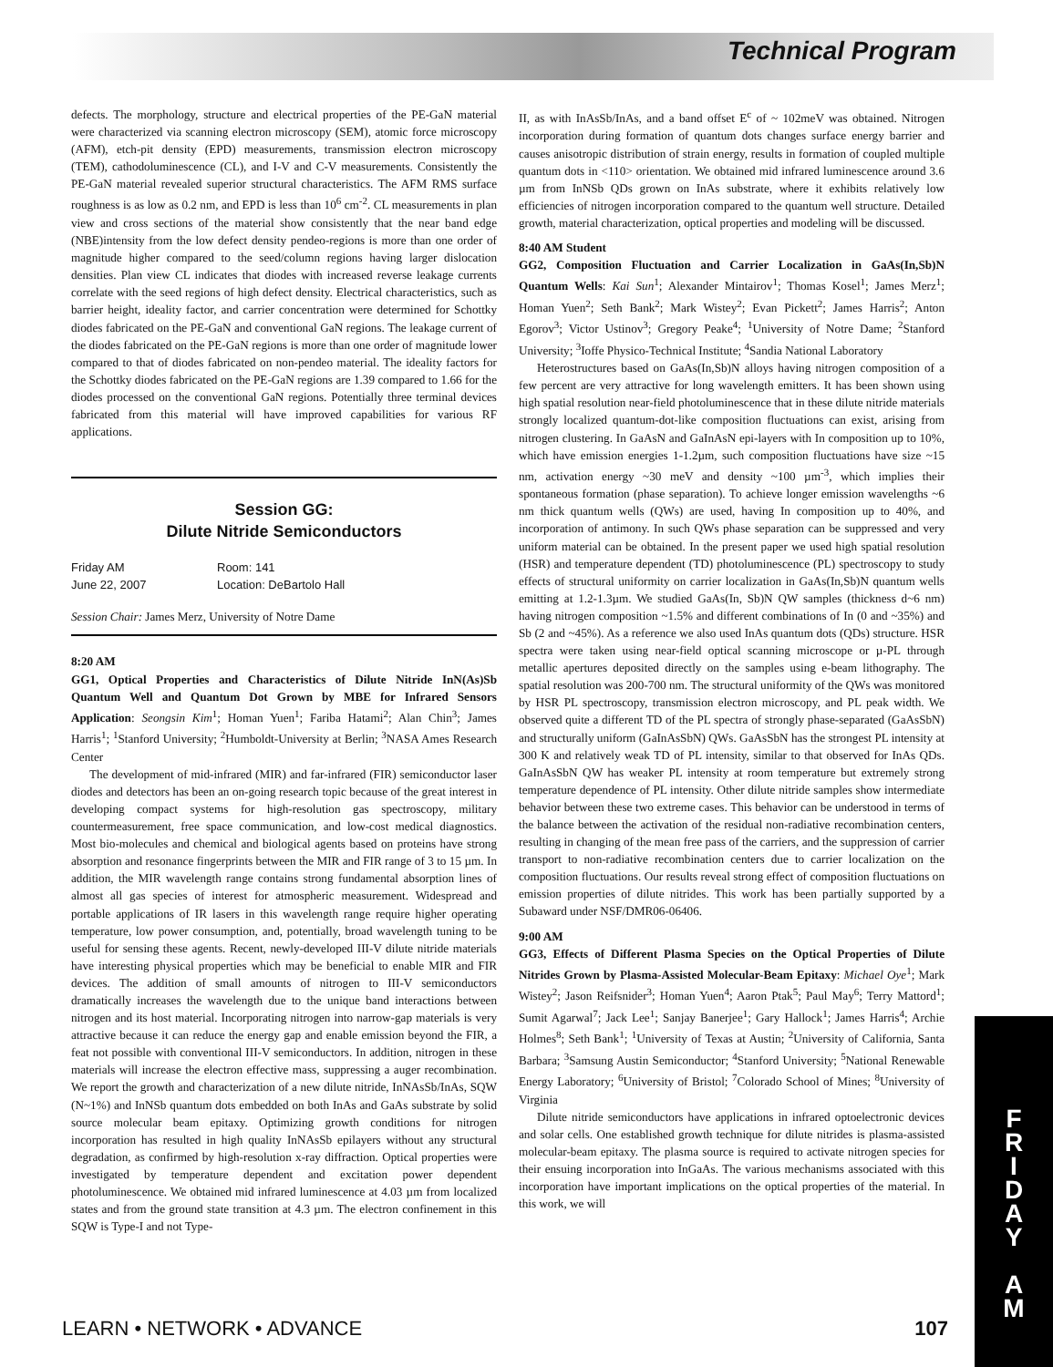Technical Program
defects. The morphology, structure and electrical properties of the PE-GaN material were characterized via scanning electron microscopy (SEM), atomic force microscopy (AFM), etch-pit density (EPD) measurements, transmission electron microscopy (TEM), cathodoluminescence (CL), and I-V and C-V measurements. Consistently the PE-GaN material revealed superior structural characteristics. The AFM RMS surface roughness is as low as 0.2 nm, and EPD is less than 10<sup>6</sup> cm<sup>-2</sup>. CL measurements in plan view and cross sections of the material show consistently that the near band edge (NBE)intensity from the low defect density pendeo-regions is more than one order of magnitude higher compared to the seed/column regions having larger dislocation densities. Plan view CL indicates that diodes with increased reverse leakage currents correlate with the seed regions of high defect density. Electrical characteristics, such as barrier height, ideality factor, and carrier concentration were determined for Schottky diodes fabricated on the PE-GaN and conventional GaN regions. The leakage current of the diodes fabricated on the PE-GaN regions is more than one order of magnitude lower compared to that of diodes fabricated on non-pendeo material. The ideality factors for the Schottky diodes fabricated on the PE-GaN regions are 1.39 compared to 1.66 for the diodes processed on the conventional GaN regions. Potentially three terminal devices fabricated from this material will have improved capabilities for various RF applications.
Session GG:
Dilute Nitride Semiconductors
Friday AM
June 22, 2007
Room: 141
Location: DeBartolo Hall
Session Chair: James Merz, University of Notre Dame
8:20 AM
GG1, Optical Properties and Characteristics of Dilute Nitride InN(As)Sb Quantum Well and Quantum Dot Grown by MBE for Infrared Sensors Application: Seongsin Kim<sup>1</sup>; Homan Yuen<sup>1</sup>; Fariba Hatami<sup>2</sup>; Alan Chin<sup>3</sup>; James Harris<sup>1</sup>; <sup>1</sup>Stanford University; <sup>2</sup>Humboldt-University at Berlin; <sup>3</sup>NASA Ames Research Center
The development of mid-infrared (MIR) and far-infrared (FIR) semiconductor laser diodes and detectors has been an on-going research topic because of the great interest in developing compact systems for high-resolution gas spectroscopy, military countermeasurement, free space communication, and low-cost medical diagnostics. Most bio-molecules and chemical and biological agents based on proteins have strong absorption and resonance fingerprints between the MIR and FIR range of 3 to 15 µm. In addition, the MIR wavelength range contains strong fundamental absorption lines of almost all gas species of interest for atmospheric measurement. Widespread and portable applications of IR lasers in this wavelength range require higher operating temperature, low power consumption, and, potentially, broad wavelength tuning to be useful for sensing these agents. Recent, newly-developed III-V dilute nitride materials have interesting physical properties which may be beneficial to enable MIR and FIR devices. The addition of small amounts of nitrogen to III-V semiconductors dramatically increases the wavelength due to the unique band interactions between nitrogen and its host material. Incorporating nitrogen into narrow-gap materials is very attractive because it can reduce the energy gap and enable emission beyond the FIR, a feat not possible with conventional III-V semiconductors. In addition, nitrogen in these materials will increase the electron effective mass, suppressing a auger recombination. We report the growth and characterization of a new dilute nitride, InNAsSb/InAs, SQW (N~1%) and InNSb quantum dots embedded on both InAs and GaAs substrate by solid source molecular beam epitaxy. Optimizing growth conditions for nitrogen incorporation has resulted in high quality InNAsSb epilayers without any structural degradation, as confirmed by high-resolution x-ray diffraction. Optical properties were investigated by temperature dependent and excitation power dependent photoluminescence. We obtained mid infrared luminescence at 4.03 µm from localized states and from the ground state transition at 4.3 µm. The electron confinement in this SQW is Type-I and not Type-
II, as with InAsSb/InAs, and a band offset E<sup>c</sup> of ~ 102meV was obtained. Nitrogen incorporation during formation of quantum dots changes surface energy barrier and causes anisotropic distribution of strain energy, results in formation of coupled multiple quantum dots in <110> orientation. We obtained mid infrared luminescence around 3.6 µm from InNSb QDs grown on InAs substrate, where it exhibits relatively low efficiencies of nitrogen incorporation compared to the quantum well structure. Detailed growth, material characterization, optical properties and modeling will be discussed.
8:40 AM Student
GG2, Composition Fluctuation and Carrier Localization in GaAs(In,Sb)N Quantum Wells: Kai Sun<sup>1</sup>; Alexander Mintairov<sup>1</sup>; Thomas Kosel<sup>1</sup>; James Merz<sup>1</sup>; Homan Yuen<sup>2</sup>; Seth Bank<sup>2</sup>; Mark Wistey<sup>2</sup>; Evan Pickett<sup>2</sup>; James Harris<sup>2</sup>; Anton Egorov<sup>3</sup>; Victor Ustinov<sup>3</sup>; Gregory Peake<sup>4</sup>; <sup>1</sup>University of Notre Dame; <sup>2</sup>Stanford University; <sup>3</sup>Ioffe Physico-Technical Institute; <sup>4</sup>Sandia National Laboratory
Heterostructures based on GaAs(In,Sb)N alloys having nitrogen composition of a few percent are very attractive for long wavelength emitters. It has been shown using high spatial resolution near-field photoluminescence that in these dilute nitride materials strongly localized quantum-dot-like composition fluctuations can exist, arising from nitrogen clustering. In GaAsN and GaInAsN epi-layers with In composition up to 10%, which have emission energies 1-1.2µm, such composition fluctuations have size ~15 nm, activation energy ~30 meV and density ~100 µm<sup>-3</sup>, which implies their spontaneous formation (phase separation). To achieve longer emission wavelengths ~6 nm thick quantum wells (QWs) are used, having In composition up to 40%, and incorporation of antimony. In such QWs phase separation can be suppressed and very uniform material can be obtained. In the present paper we used high spatial resolution (HSR) and temperature dependent (TD) photoluminescence (PL) spectroscopy to study effects of structural uniformity on carrier localization in GaAs(In,Sb)N quantum wells emitting at 1.2-1.3µm. We studied GaAs(In, Sb)N QW samples (thickness d~6 nm) having nitrogen composition ~1.5% and different combinations of In (0 and ~35%) and Sb (2 and ~45%). As a reference we also used InAs quantum dots (QDs) structure. HSR spectra were taken using near-field optical scanning microscope or µ-PL through metallic apertures deposited directly on the samples using e-beam lithography. The spatial resolution was 200-700 nm. The structural uniformity of the QWs was monitored by HSR PL spectroscopy, transmission electron microscopy, and PL peak width. We observed quite a different TD of the PL spectra of strongly phase-separated (GaAsSbN) and structurally uniform (GaInAsSbN) QWs. GaAsSbN has the strongest PL intensity at 300 K and relatively weak TD of PL intensity, similar to that observed for InAs QDs. GaInAsSbN QW has weaker PL intensity at room temperature but extremely strong temperature dependence of PL intensity. Other dilute nitride samples show intermediate behavior between these two extreme cases. This behavior can be understood in terms of the balance between the activation of the residual non-radiative recombination centers, resulting in changing of the mean free pass of the carriers, and the suppression of carrier transport to non-radiative recombination centers due to carrier localization on the composition fluctuations. Our results reveal strong effect of composition fluctuations on emission properties of dilute nitrides. This work has been partially supported by a Subaward under NSF/DMR06-06406.
9:00 AM
GG3, Effects of Different Plasma Species on the Optical Properties of Dilute Nitrides Grown by Plasma-Assisted Molecular-Beam Epitaxy: Michael Oye<sup>1</sup>; Mark Wistey<sup>2</sup>; Jason Reifsnider<sup>3</sup>; Homan Yuen<sup>4</sup>; Aaron Ptak<sup>5</sup>; Paul May<sup>6</sup>; Terry Mattord<sup>1</sup>; Sumit Agarwal<sup>7</sup>; Jack Lee<sup>1</sup>; Sanjay Banerjee<sup>1</sup>; Gary Hallock<sup>1</sup>; James Harris<sup>4</sup>; Archie Holmes<sup>8</sup>; Seth Bank<sup>1</sup>; <sup>1</sup>University of Texas at Austin; <sup>2</sup>University of California, Santa Barbara; <sup>3</sup>Samsung Austin Semiconductor; <sup>4</sup>Stanford University; <sup>5</sup>National Renewable Energy Laboratory; <sup>6</sup>University of Bristol; <sup>7</sup>Colorado School of Mines; <sup>8</sup>University of Virginia
Dilute nitride semiconductors have applications in infrared optoelectronic devices and solar cells. One established growth technique for dilute nitrides is plasma-assisted molecular-beam epitaxy. The plasma source is required to activate nitrogen species for their ensuing incorporation into InGaAs. The various mechanisms associated with this incorporation have important implications on the optical properties of the material. In this work, we will
F
R
I
D
A
Y
A
M
LEARN • NETWORK • ADVANCE 107